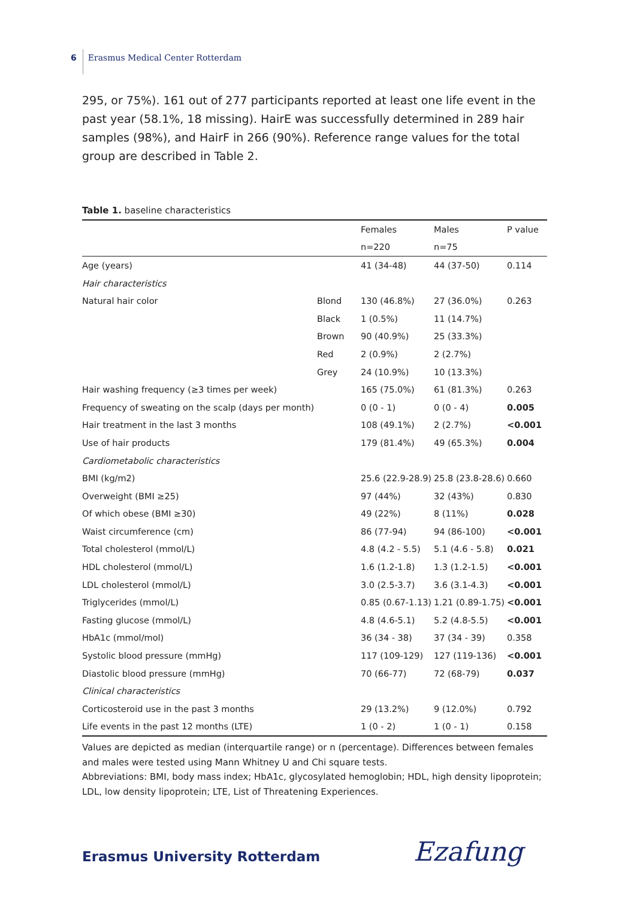6 Erasmus Medical Center Rotterdam
295, or 75%). 161 out of 277 participants reported at least one life event in the past year (58.1%, 18 missing). HairE was successfully determined in 289 hair samples (98%), and HairF in 266 (90%). Reference range values for the total group are described in Table 2.
Table 1. baseline characteristics
| | | Females | Males | P value |
| --- | --- | --- | --- | --- |
| | | n=220 | n=75 | |
| Age (years) | | 41 (34-48) | 44 (37-50) | 0.114 |
| Hair characteristics | | | | |
| Natural hair color | Blond | 130 (46.8%) | 27 (36.0%) | 0.263 |
| | Black | 1 (0.5%) | 11 (14.7%) | |
| | Brown | 90 (40.9%) | 25 (33.3%) | |
| | Red | 2 (0.9%) | 2 (2.7%) | |
| | Grey | 24 (10.9%) | 10 (13.3%) | |
| Hair washing frequency (≥3 times per week) | | 165 (75.0%) | 61 (81.3%) | 0.263 |
| Frequency of sweating on the scalp (days per month) | | 0 (0 - 1) | 0 (0 - 4) | 0.005 |
| Hair treatment in the last 3 months | | 108 (49.1%) | 2 (2.7%) | <0.001 |
| Use of hair products | | 179 (81.4%) | 49 (65.3%) | 0.004 |
| Cardiometabolic characteristics | | | | |
| BMI (kg/m2) | | 25.6 (22.9-28.9) | 25.8 (23.8-28.6) | 0.660 |
| Overweight (BMI ≥25) | | 97 (44%) | 32 (43%) | 0.830 |
| Of which obese (BMI ≥30) | | 49 (22%) | 8 (11%) | 0.028 |
| Waist circumference (cm) | | 86 (77-94) | 94 (86-100) | <0.001 |
| Total cholesterol (mmol/L) | | 4.8 (4.2 - 5.5) | 5.1 (4.6 - 5.8) | 0.021 |
| HDL cholesterol (mmol/L) | | 1.6 (1.2-1.8) | 1.3 (1.2-1.5) | <0.001 |
| LDL cholesterol (mmol/L) | | 3.0 (2.5-3.7) | 3.6 (3.1-4.3) | <0.001 |
| Triglycerides (mmol/L) | | 0.85 (0.67-1.13) | 1.21 (0.89-1.75) | <0.001 |
| Fasting glucose (mmol/L) | | 4.8 (4.6-5.1) | 5.2 (4.8-5.5) | <0.001 |
| HbA1c (mmol/mol) | | 36 (34 - 38) | 37 (34 - 39) | 0.358 |
| Systolic blood pressure (mmHg) | | 117 (109-129) | 127 (119-136) | <0.001 |
| Diastolic blood pressure (mmHg) | | 70 (66-77) | 72 (68-79) | 0.037 |
| Clinical characteristics | | | | |
| Corticosteroid use in the past 3 months | | 29 (13.2%) | 9 (12.0%) | 0.792 |
| Life events in the past 12 months (LTE) | | 1 (0 - 2) | 1 (0 - 1) | 0.158 |
Values are depicted as median (interquartile range) or n (percentage). Differences between females and males were tested using Mann Whitney U and Chi square tests.
Abbreviations: BMI, body mass index; HbA1c, glycosylated hemoglobin; HDL, high density lipoprotein; LDL, low density lipoprotein; LTE, List of Threatening Experiences.
Erasmus University Rotterdam Ezafung